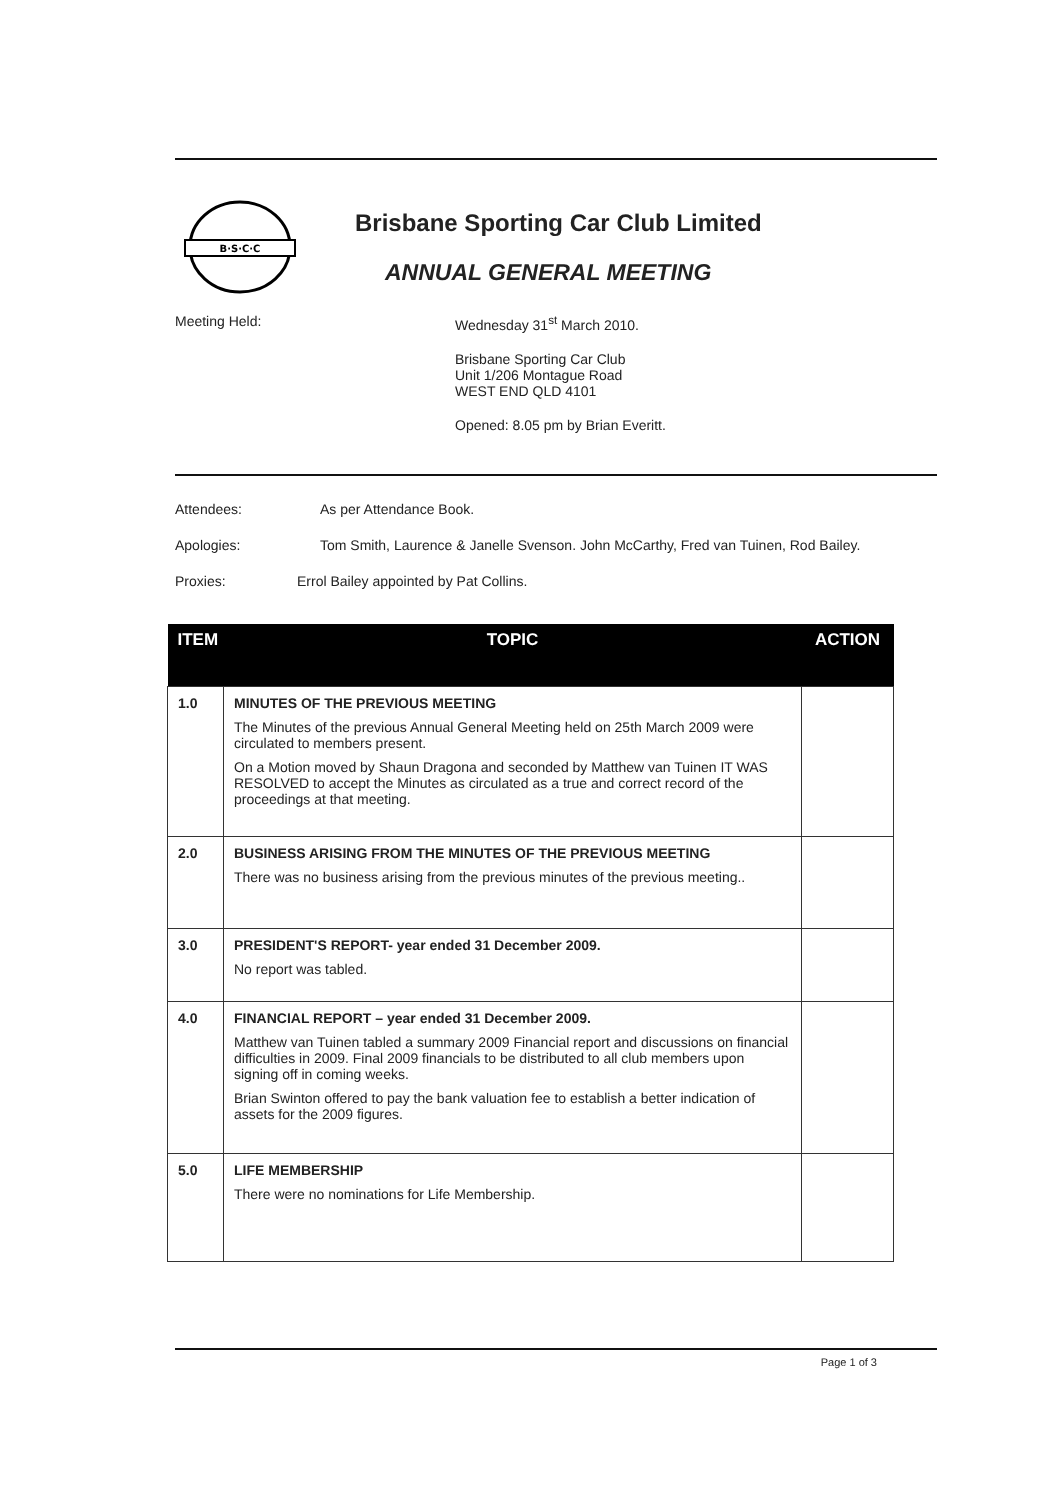B·S·C·C
Brisbane Sporting Car Club Limited
ANNUAL GENERAL MEETING
Meeting Held: Wednesday 31<sup>st</sup> March 2010.
Brisbane Sporting Car Club
Unit 1/206 Montague Road
WEST END QLD 4101
Opened: 8.05 pm by Brian Everitt.
Attendees: As per Attendance Book.
Apologies: Tom Smith, Laurence & Janelle Svenson. John McCarthy, Fred van Tuinen, Rod Bailey.
Proxies: Errol Bailey appointed by Pat Collins.
| ITEM | TOPIC | ACTION |
| --- | --- | --- |
| 1.0 | MINUTES OF THE PREVIOUS MEETING The Minutes of the previous Annual General Meeting held on 25th March 2009 were circulated to members present. On a Motion moved by Shaun Dragona and seconded by Matthew van Tuinen IT WAS RESOLVED to accept the Minutes as circulated as a true and correct record of the proceedings at that meeting. | |
| 2.0 | BUSINESS ARISING FROM THE MINUTES OF THE PREVIOUS MEETING There was no business arising from the previous minutes of the previous meeting.. | |
| 3.0 | PRESIDENT'S REPORT- year ended 31 December 2009. No report was tabled. | |
| 4.0 | FINANCIAL REPORT – year ended 31 December 2009. Matthew van Tuinen tabled a summary 2009 Financial report and discussions on financial difficulties in 2009. Final 2009 financials to be distributed to all club members upon signing off in coming weeks. Brian Swinton offered to pay the bank valuation fee to establish a better indication of assets for the 2009 figures. | |
| 5.0 | LIFE MEMBERSHIP There were no nominations for Life Membership. | |
Page 1 of 3